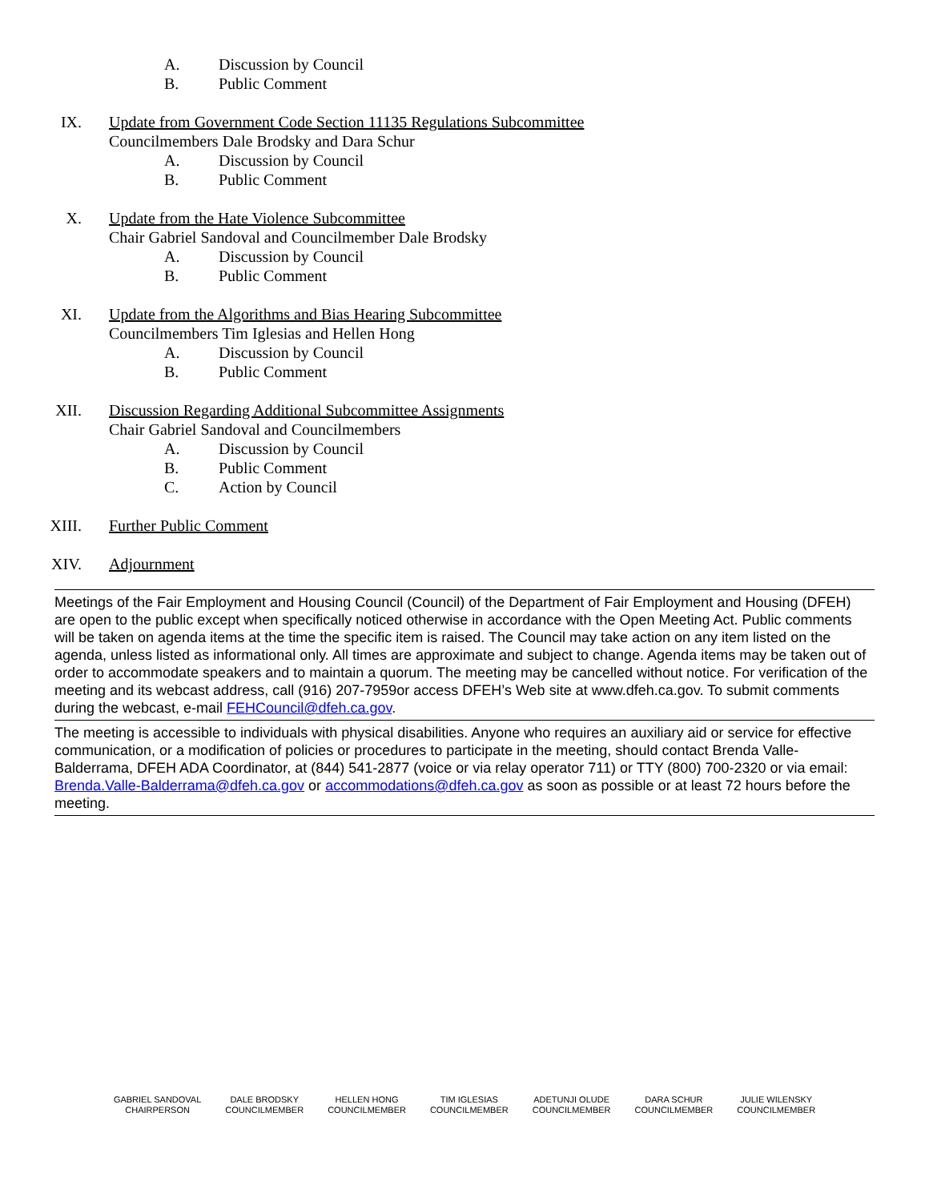A. Discussion by Council
B. Public Comment
IX. Update from Government Code Section 11135 Regulations Subcommittee
Councilmembers Dale Brodsky and Dara Schur
A. Discussion by Council
B. Public Comment
X. Update from the Hate Violence Subcommittee
Chair Gabriel Sandoval and Councilmember Dale Brodsky
A. Discussion by Council
B. Public Comment
XI. Update from the Algorithms and Bias Hearing Subcommittee
Councilmembers Tim Iglesias and Hellen Hong
A. Discussion by Council
B. Public Comment
XII. Discussion Regarding Additional Subcommittee Assignments
Chair Gabriel Sandoval and Councilmembers
A. Discussion by Council
B. Public Comment
C. Action by Council
XIII. Further Public Comment
XIV. Adjournment
Meetings of the Fair Employment and Housing Council (Council) of the Department of Fair Employment and Housing (DFEH) are open to the public except when specifically noticed otherwise in accordance with the Open Meeting Act. Public comments will be taken on agenda items at the time the specific item is raised. The Council may take action on any item listed on the agenda, unless listed as informational only. All times are approximate and subject to change. Agenda items may be taken out of order to accommodate speakers and to maintain a quorum. The meeting may be cancelled without notice. For verification of the meeting and its webcast address, call (916) 207-7959or access DFEH’s Web site at www.dfeh.ca.gov. To submit comments during the webcast, e-mail FEHCouncil@dfeh.ca.gov.
The meeting is accessible to individuals with physical disabilities. Anyone who requires an auxiliary aid or service for effective communication, or a modification of policies or procedures to participate in the meeting, should contact Brenda Valle-Balderrama, DFEH ADA Coordinator, at (844) 541-2877 (voice or via relay operator 711) or TTY (800) 700-2320 or via email: Brenda.Valle-Balderrama@dfeh.ca.gov or accommodations@dfeh.ca.gov as soon as possible or at least 72 hours before the meeting.
GABRIEL SANDOVAL
CHAIRPERSON
DALE BRODSKY
COUNCILMEMBER
HELLEN HONG
COUNCILMEMBER
TIM IGLESIAS
COUNCILMEMBER
ADETUNJI OLUDE
COUNCILMEMBER
DARA SCHUR
COUNCILMEMBER
JULIE WILENSKY
COUNCILMEMBER